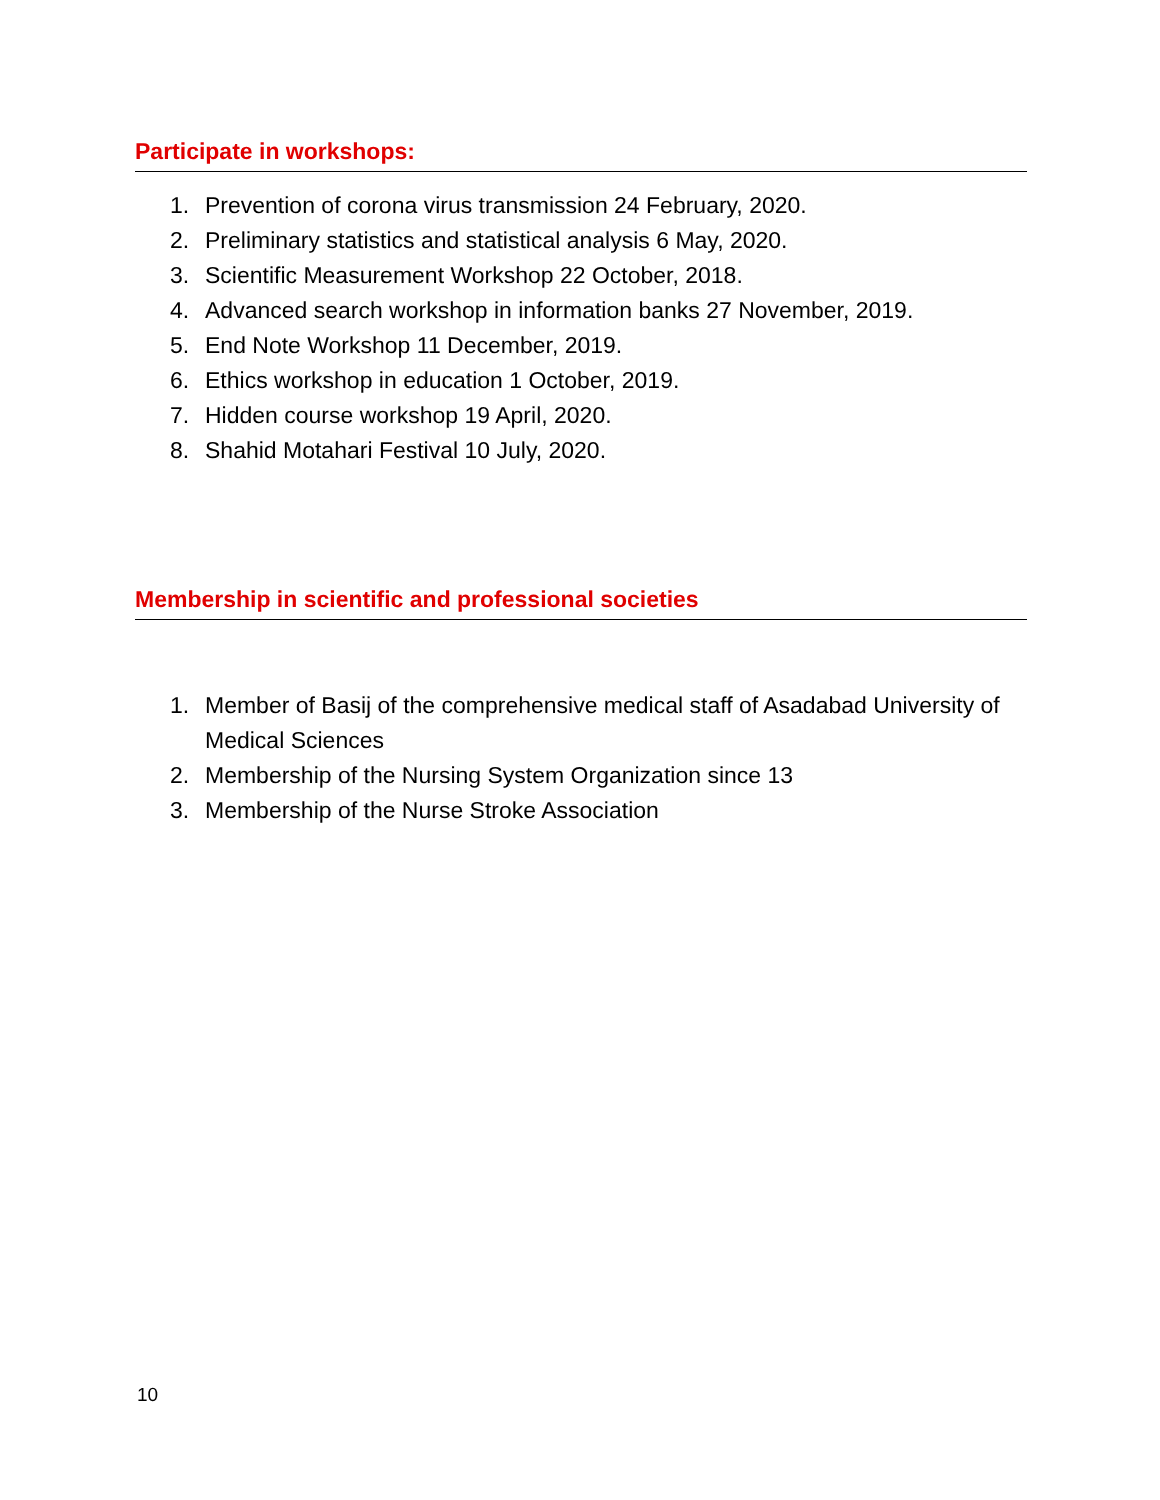Participate in workshops:
1. Prevention of corona virus transmission 24 February, 2020.
2. Preliminary statistics and statistical analysis 6 May, 2020.
3. Scientific Measurement Workshop 22 October, 2018.
4. Advanced search workshop in information banks 27 November, 2019.
5. End Note Workshop 11 December, 2019.
6. Ethics workshop in education 1 October, 2019.
7. Hidden course workshop 19 April, 2020.
8. Shahid Motahari Festival 10 July, 2020.
Membership in scientific and professional societies
1. Member of Basij of the comprehensive medical staff of Asadabad University of Medical Sciences
2. Membership of the Nursing System Organization since 13
3. Membership of the Nurse Stroke Association
10